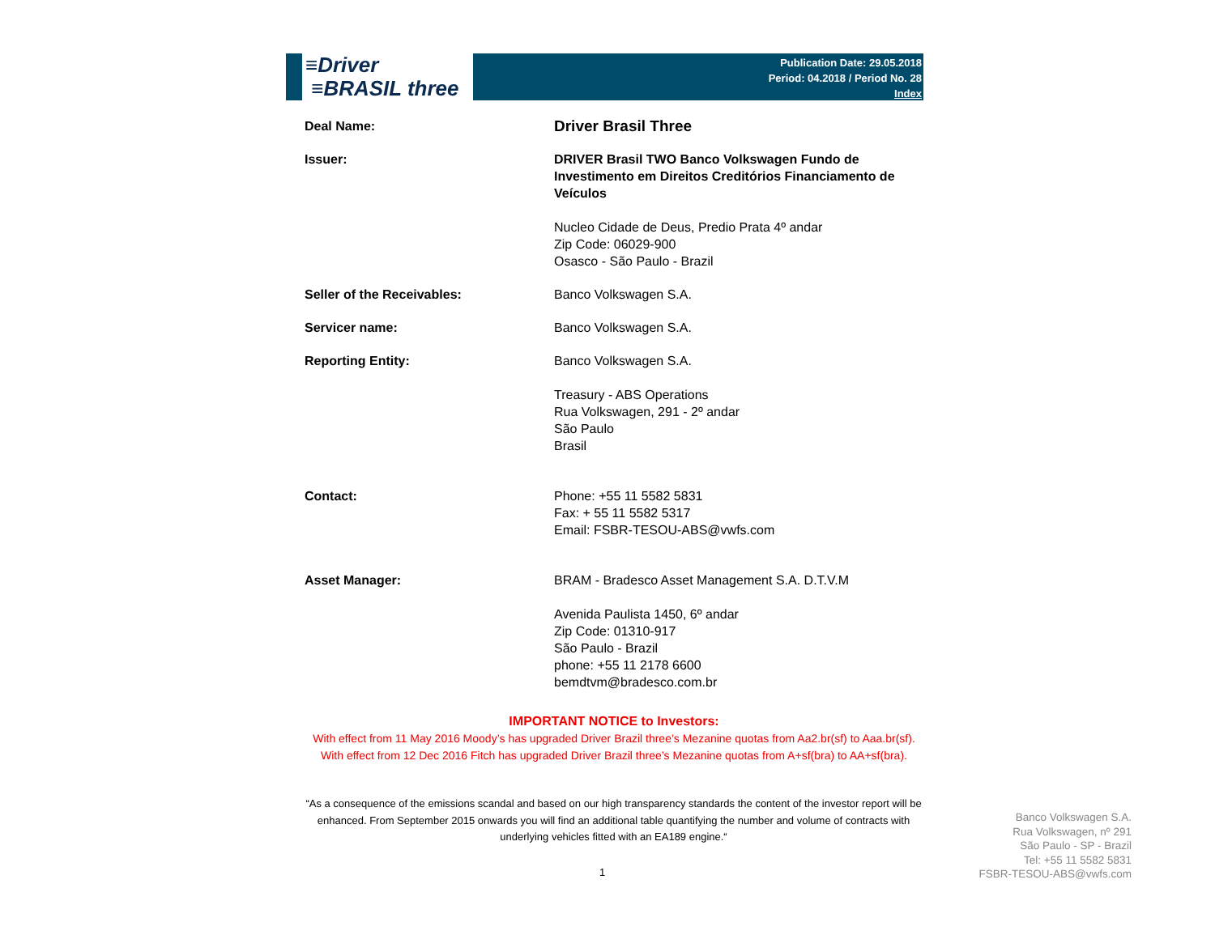≡Driver
≡BRASIL three
Publication Date: 29.05.2018
Period: 04.2018 / Period No. 28
Index
| Deal Name: | Driver Brasil Three |
| Issuer: | DRIVER Brasil TWO Banco Volkswagen Fundo de Investimento em Direitos Creditórios Financiamento de Veículos Nucleo Cidade de Deus, Predio Prata 4º andar Zip Code: 06029-900 Osasco - São Paulo - Brazil |
| Seller of the Receivables: | Banco Volkswagen S.A. |
| Servicer name: | Banco Volkswagen S.A. |
| Reporting Entity: | Banco Volkswagen S.A. Treasury - ABS Operations Rua Volkswagen, 291 - 2º andar São Paulo Brasil |
| Contact: | Phone: +55 11 5582 5831 Fax: + 55 11 5582 5317 Email: FSBR-TESOU-ABS@vwfs.com |
| Asset Manager: | BRAM - Bradesco Asset Management S.A. D.T.V.M Avenida Paulista 1450, 6º andar Zip Code: 01310-917 São Paulo - Brazil phone: +55 11 2178 6600 bemdtvm@bradesco.com.br |
IMPORTANT NOTICE to Investors:
With effect from 11 May 2016 Moody’s has upgraded Driver Brazil three’s Mezanine quotas from Aa2.br(sf) to Aaa.br(sf).
With effect from 12 Dec 2016 Fitch has upgraded Driver Brazil three’s Mezanine quotas from A+sf(bra) to AA+sf(bra).
“As a consequence of the emissions scandal and based on our high transparency standards the content of the investor report will be enhanced. From September 2015 onwards you will find an additional table quantifying the number and volume of contracts with underlying vehicles fitted with an EA189 engine.“
1
Banco Volkswagen S.A.
Rua Volkswagen, nº 291
São Paulo - SP - Brazil
Tel: +55 11 5582 5831
FSBR-TESOU-ABS@vwfs.com